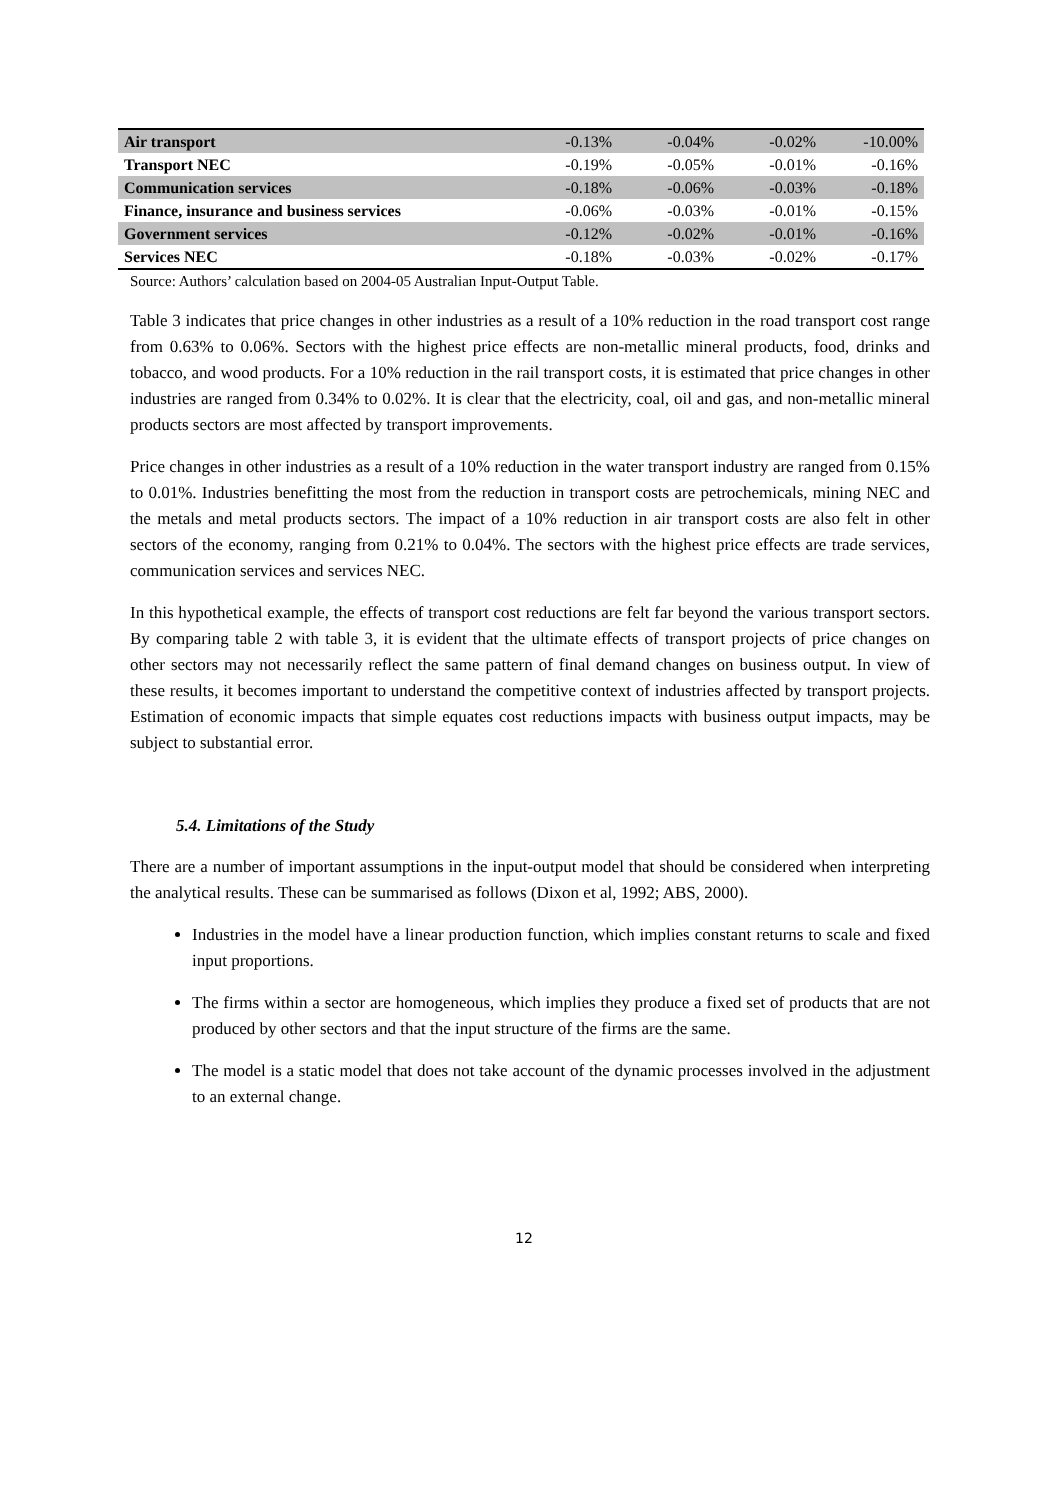| Air transport | -0.13% | -0.04% | -0.02% | -10.00% |
| Transport NEC | -0.19% | -0.05% | -0.01% | -0.16% |
| Communication services | -0.18% | -0.06% | -0.03% | -0.18% |
| Finance, insurance and business services | -0.06% | -0.03% | -0.01% | -0.15% |
| Government services | -0.12% | -0.02% | -0.01% | -0.16% |
| Services NEC | -0.18% | -0.03% | -0.02% | -0.17% |
Source: Authors’ calculation based on 2004-05 Australian Input-Output Table.
Table 3 indicates that price changes in other industries as a result of a 10% reduction in the road transport cost range from 0.63% to 0.06%. Sectors with the highest price effects are non-metallic mineral products, food, drinks and tobacco, and wood products. For a 10% reduction in the rail transport costs, it is estimated that price changes in other industries are ranged from 0.34% to 0.02%. It is clear that the electricity, coal, oil and gas, and non-metallic mineral products sectors are most affected by transport improvements.
Price changes in other industries as a result of a 10% reduction in the water transport industry are ranged from 0.15% to 0.01%. Industries benefitting the most from the reduction in transport costs are petrochemicals, mining NEC and the metals and metal products sectors. The impact of a 10% reduction in air transport costs are also felt in other sectors of the economy, ranging from 0.21% to 0.04%. The sectors with the highest price effects are trade services, communication services and services NEC.
In this hypothetical example, the effects of transport cost reductions are felt far beyond the various transport sectors. By comparing table 2 with table 3, it is evident that the ultimate effects of transport projects of price changes on other sectors may not necessarily reflect the same pattern of final demand changes on business output. In view of these results, it becomes important to understand the competitive context of industries affected by transport projects. Estimation of economic impacts that simple equates cost reductions impacts with business output impacts, may be subject to substantial error.
5.4. Limitations of the Study
There are a number of important assumptions in the input-output model that should be considered when interpreting the analytical results. These can be summarised as follows (Dixon et al, 1992; ABS, 2000).
Industries in the model have a linear production function, which implies constant returns to scale and fixed input proportions.
The firms within a sector are homogeneous, which implies they produce a fixed set of products that are not produced by other sectors and that the input structure of the firms are the same.
The model is a static model that does not take account of the dynamic processes involved in the adjustment to an external change.
12